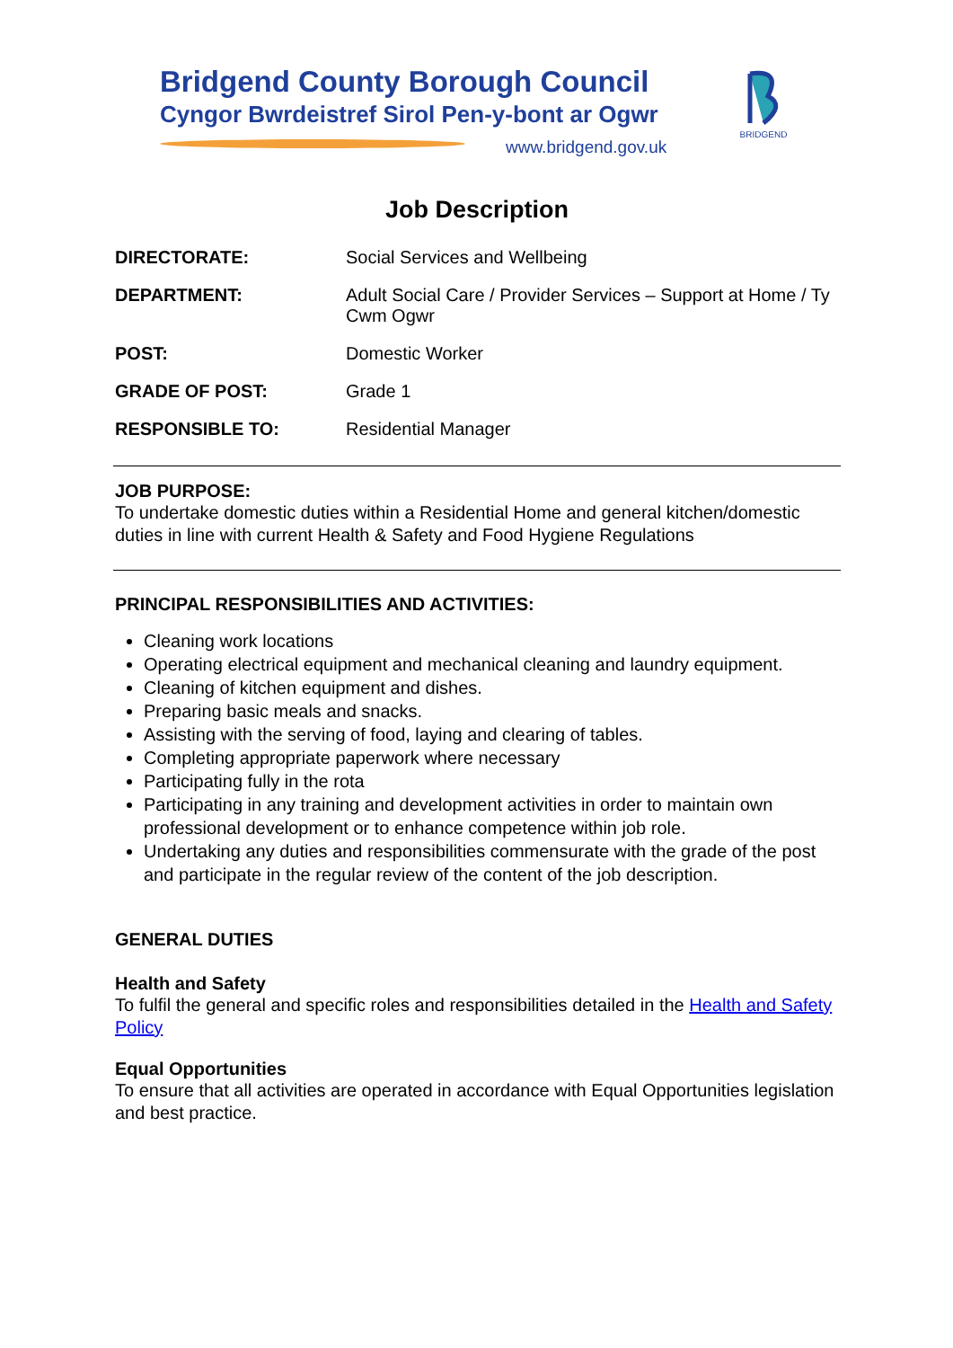Bridgend County Borough Council
Cyngor Bwrdeistref Sirol Pen-y-bont ar Ogwr
www.bridgend.gov.uk
BRIDGEND
Job Description
| DIRECTORATE: | Social Services and Wellbeing |
| DEPARTMENT: | Adult Social Care / Provider Services – Support at Home / Ty Cwm Ogwr |
| POST: | Domestic Worker |
| GRADE OF POST: | Grade 1 |
| RESPONSIBLE TO: | Residential Manager |
JOB PURPOSE:
To undertake domestic duties within a Residential Home and general kitchen/domestic duties in line with current Health & Safety and Food Hygiene Regulations
PRINCIPAL RESPONSIBILITIES AND ACTIVITIES:
Cleaning work locations
Operating electrical equipment and mechanical cleaning and laundry equipment.
Cleaning of kitchen equipment and dishes.
Preparing basic meals and snacks.
Assisting with the serving of food, laying and clearing of tables.
Completing appropriate paperwork where necessary
Participating fully in the rota
Participating in any training and development activities in order to maintain own professional development or to enhance competence within job role.
Undertaking any duties and responsibilities commensurate with the grade of the post and participate in the regular review of the content of the job description.
GENERAL DUTIES
Health and Safety
To fulfil the general and specific roles and responsibilities detailed in the Health and Safety Policy
Equal Opportunities
To ensure that all activities are operated in accordance with Equal Opportunities legislation and best practice.